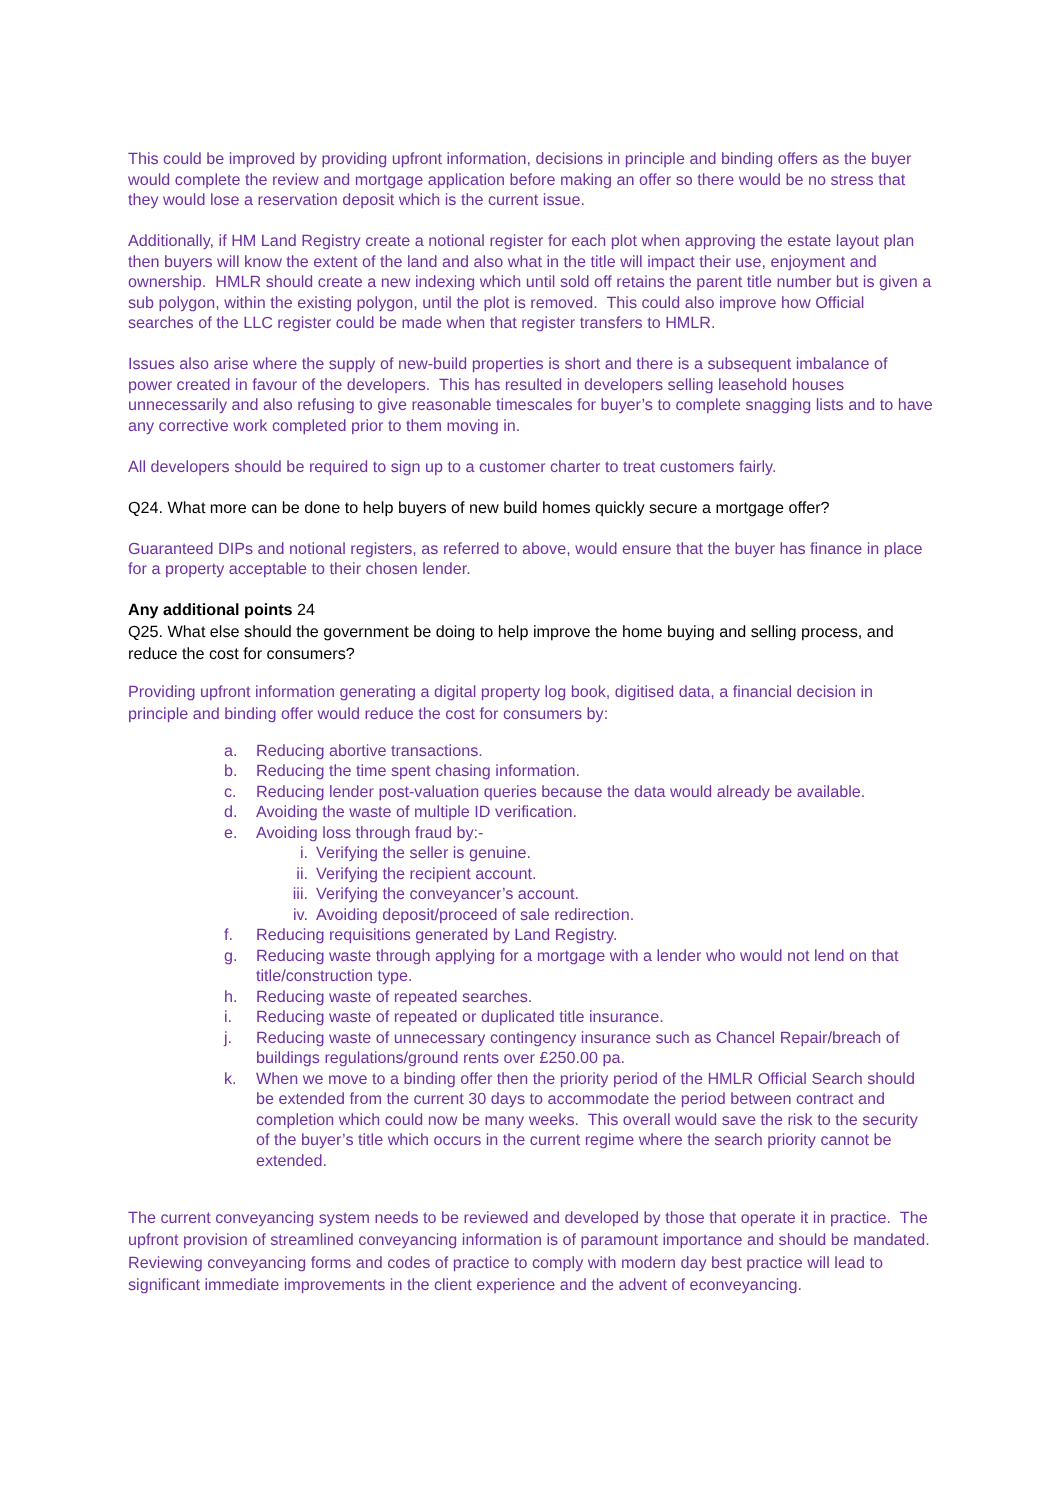This could be improved by providing upfront information, decisions in principle and binding offers as the buyer would complete the review and mortgage application before making an offer so there would be no stress that they would lose a reservation deposit which is the current issue.
Additionally, if HM Land Registry create a notional register for each plot when approving the estate layout plan then buyers will know the extent of the land and also what in the title will impact their use, enjoyment and ownership. HMLR should create a new indexing which until sold off retains the parent title number but is given a sub polygon, within the existing polygon, until the plot is removed. This could also improve how Official searches of the LLC register could be made when that register transfers to HMLR.
Issues also arise where the supply of new-build properties is short and there is a subsequent imbalance of power created in favour of the developers. This has resulted in developers selling leasehold houses unnecessarily and also refusing to give reasonable timescales for buyer’s to complete snagging lists and to have any corrective work completed prior to them moving in.
All developers should be required to sign up to a customer charter to treat customers fairly.
Q24. What more can be done to help buyers of new build homes quickly secure a mortgage offer?
Guaranteed DIPs and notional registers, as referred to above, would ensure that the buyer has finance in place for a property acceptable to their chosen lender.
Any additional points 24
Q25. What else should the government be doing to help improve the home buying and selling process, and reduce the cost for consumers?
Providing upfront information generating a digital property log book, digitised data, a financial decision in principle and binding offer would reduce the cost for consumers by:
a. Reducing abortive transactions.
b. Reducing the time spent chasing information.
c. Reducing lender post-valuation queries because the data would already be available.
d. Avoiding the waste of multiple ID verification.
e. Avoiding loss through fraud by:-
i. Verifying the seller is genuine.
ii. Verifying the recipient account.
iii. Verifying the conveyancer’s account.
iv. Avoiding deposit/proceed of sale redirection.
f. Reducing requisitions generated by Land Registry.
g. Reducing waste through applying for a mortgage with a lender who would not lend on that title/construction type.
h. Reducing waste of repeated searches.
i. Reducing waste of repeated or duplicated title insurance.
j. Reducing waste of unnecessary contingency insurance such as Chancel Repair/breach of buildings regulations/ground rents over £250.00 pa.
k. When we move to a binding offer then the priority period of the HMLR Official Search should be extended from the current 30 days to accommodate the period between contract and completion which could now be many weeks. This overall would save the risk to the security of the buyer’s title which occurs in the current regime where the search priority cannot be extended.
The current conveyancing system needs to be reviewed and developed by those that operate it in practice. The upfront provision of streamlined conveyancing information is of paramount importance and should be mandated. Reviewing conveyancing forms and codes of practice to comply with modern day best practice will lead to significant immediate improvements in the client experience and the advent of econveyancing.